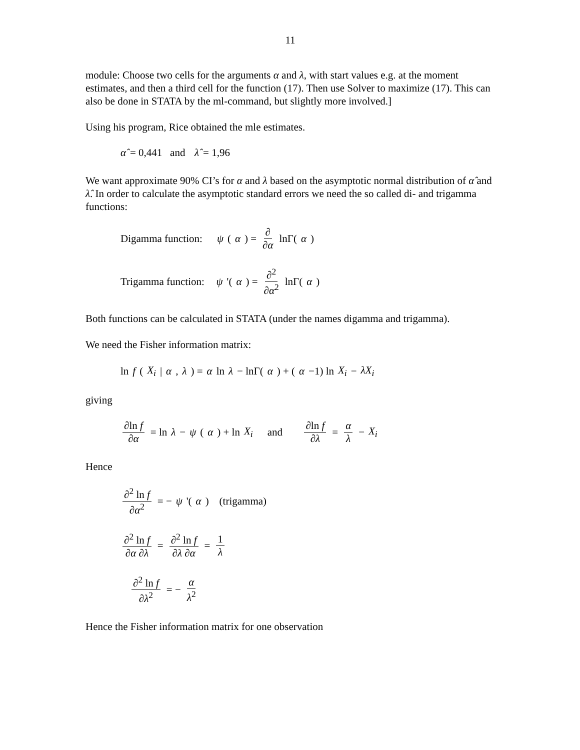11
module: Choose two cells for the arguments α and λ, with start values e.g. at the moment estimates, and then a third cell for the function (17). Then use Solver to maximize (17). This can also be done in STATA by the ml-command, but slightly more involved.]
Using his program, Rice obtained the mle estimates.
α̂ = 0,441 and λ̂ = 1,96
We want approximate 90% CI’s for α and λ based on the asymptotic normal distribution of α̂ and λ̂. In order to calculate the asymptotic standard errors we need the so called di- and trigamma functions:
Digamma function: ψ (α) = ∂ ∂α lnΓ(α)
Trigamma function: ψ '(α) = ∂<sup>2</sup> ∂α<sup>2</sup> lnΓ(α)
Both functions can be calculated in STATA (under the names digamma and trigamma).
We need the Fisher information matrix:
ln f (X<sub>i</sub> | α, λ) = α ln λ − lnΓ(α) + (α −1) ln X<sub>i</sub> − λX<sub>i</sub>
giving
∂ln f ∂α = ln λ − ψ (α) + ln X<sub>i</sub> and ∂ln f ∂λ = α λ − X<sub>i</sub>
Hence
∂<sup>2</sup> ln f ∂α<sup>2</sup> = − ψ '(α) (trigamma)
∂<sup>2</sup> ln f ∂α ∂λ = ∂<sup>2</sup> ln f ∂λ ∂α = 1 λ
∂<sup>2</sup> ln f ∂λ<sup>2</sup> = − α λ<sup>2</sup>
Hence the Fisher information matrix for one observation